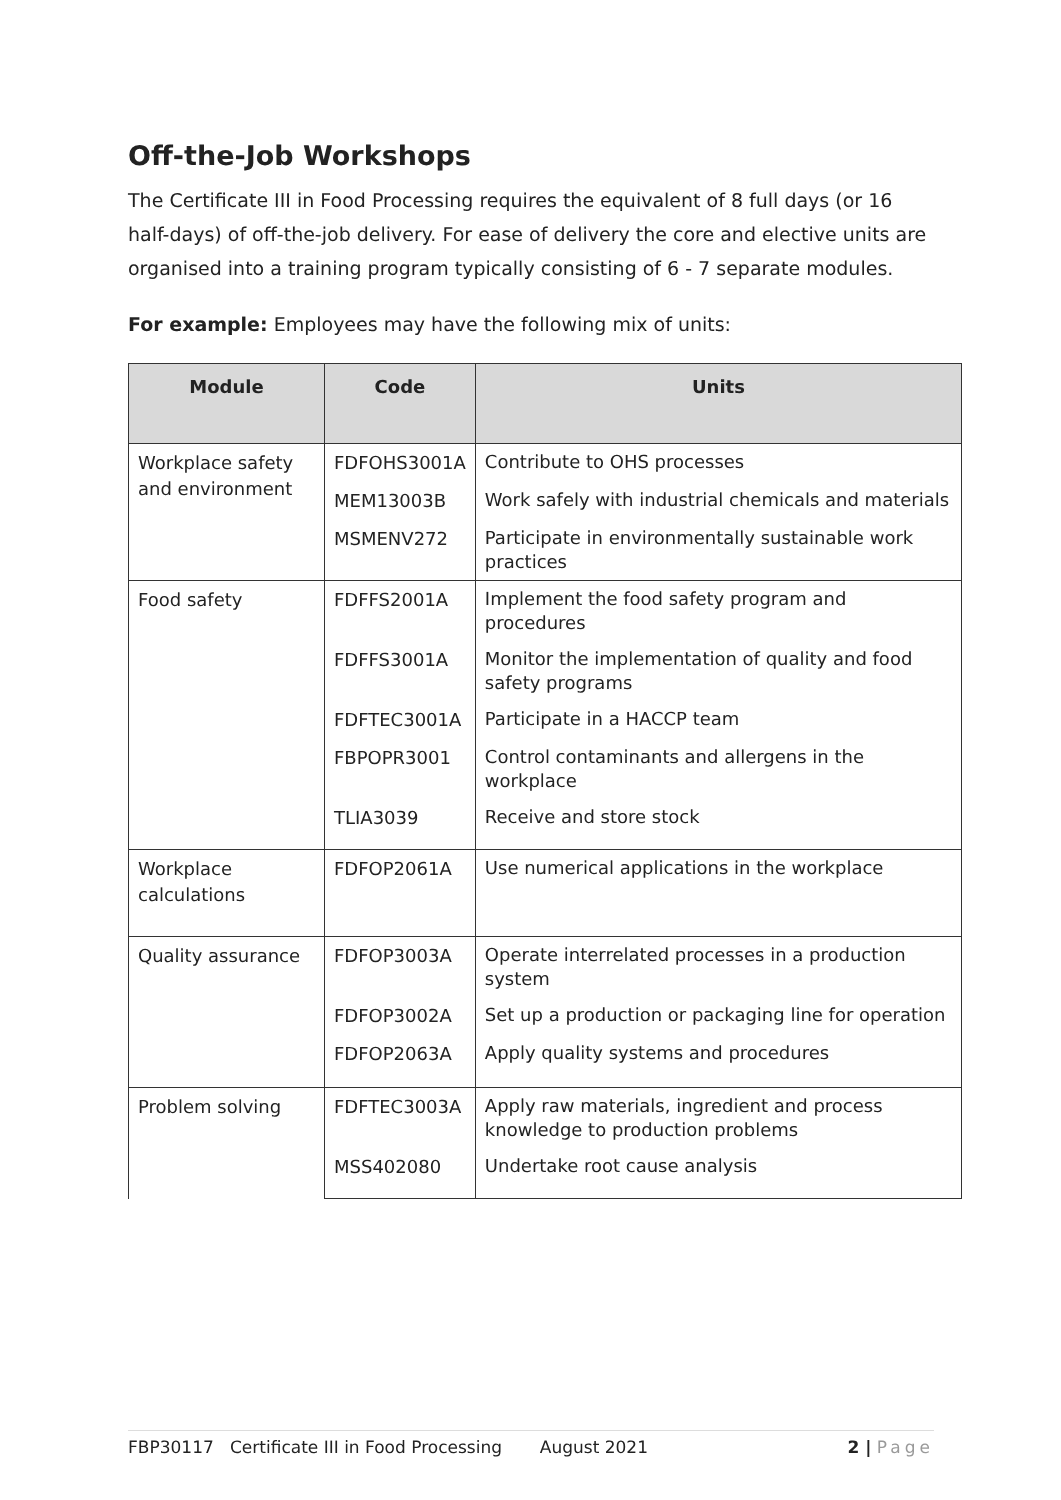Off-the-Job Workshops
The Certificate III in Food Processing requires the equivalent of 8 full days (or 16 half-days) of off-the-job delivery. For ease of delivery the core and elective units are organised into a training program typically consisting of 6 - 7 separate modules.
For example: Employees may have the following mix of units:
| Module | Code | Units |
| --- | --- | --- |
| Workplace safety and environment | FDFOHS3001A | Contribute to OHS processes |
| | MEM13003B | Work safely with industrial chemicals and materials |
| | MSMENV272 | Participate in environmentally sustainable work practices |
| Food safety | FDFFS2001A | Implement the food safety program and procedures |
| | FDFFS3001A | Monitor the implementation of quality and food safety programs |
| | FDFTEC3001A | Participate in a HACCP team |
| | FBPOPR3001 | Control contaminants and allergens in the workplace |
| | TLIA3039 | Receive and store stock |
| Workplace calculations | FDFOP2061A | Use numerical applications in the workplace |
| Quality assurance | FDFOP3003A | Operate interrelated processes in a production system |
| | FDFOP3002A | Set up a production or packaging line for operation |
| | FDFOP2063A | Apply quality systems and procedures |
| Problem solving | FDFTEC3003A | Apply raw materials, ingredient and process knowledge to production problems |
| | MSS402080 | Undertake root cause analysis |
FBP30117 Certificate III in Food Processing August 2021 2 | Page